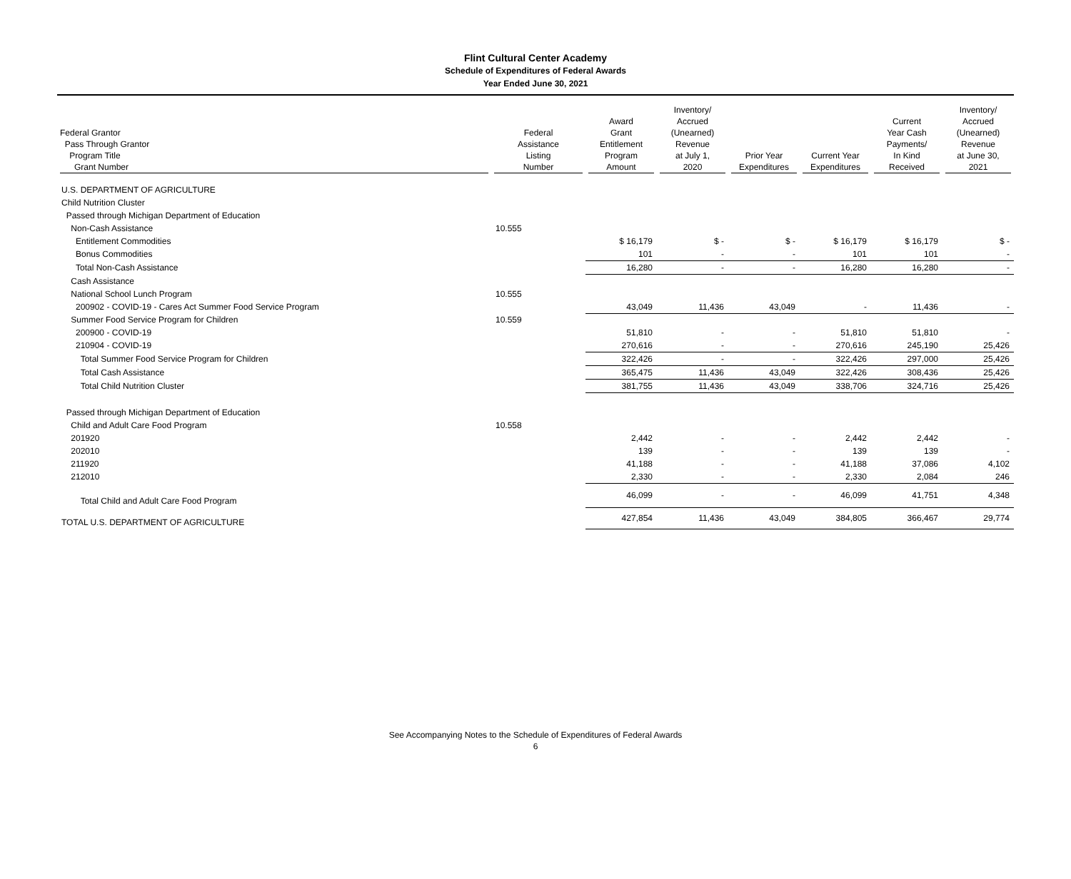Flint Cultural Center Academy
Schedule of Expenditures of Federal Awards
Year Ended June 30, 2021
| Federal Grantor Pass Through Grantor Program Title Grant Number | Federal Assistance Listing Number | Award Grant Entitlement Program Amount | Inventory/ Accrued (Unearned) Revenue at July 1, 2020 | Prior Year Expenditures | Current Year Expenditures | Current Year Cash Payments/ In Kind Received | Inventory/ Accrued (Unearned) Revenue at June 30, 2021 |
| --- | --- | --- | --- | --- | --- | --- | --- |
| U.S. DEPARTMENT OF AGRICULTURE | | | | | | | |
| Child Nutrition Cluster | | | | | | | |
| Passed through Michigan Department of Education | | | | | | | |
| Non-Cash Assistance | 10.555 | | | | | | |
| Entitlement Commodities | | $ 16,179 | $ - | $ - | $ 16,179 | $ 16,179 | $ - |
| Bonus Commodities | | 101 | - | - | 101 | 101 | - |
| Total Non-Cash Assistance | | 16,280 | - | - | 16,280 | 16,280 | - |
| Cash Assistance | | | | | | | |
| National School Lunch Program | 10.555 | | | | | | |
| 200902 - COVID-19 - Cares Act Summer Food Service Program | | 43,049 | 11,436 | 43,049 | - | 11,436 | - |
| Summer Food Service Program for Children | 10.559 | | | | | | |
| 200900 - COVID-19 | | 51,810 | - | - | 51,810 | 51,810 | - |
| 210904 - COVID-19 | | 270,616 | - | - | 270,616 | 245,190 | 25,426 |
| Total Summer Food Service Program for Children | | 322,426 | - | - | 322,426 | 297,000 | 25,426 |
| Total Cash Assistance | | 365,475 | 11,436 | 43,049 | 322,426 | 308,436 | 25,426 |
| Total Child Nutrition Cluster | | 381,755 | 11,436 | 43,049 | 338,706 | 324,716 | 25,426 |
| Passed through Michigan Department of Education | | | | | | | |
| Child and Adult Care Food Program | 10.558 | | | | | | |
| 201920 | | 2,442 | - | - | 2,442 | 2,442 | - |
| 202010 | | 139 | - | - | 139 | 139 | - |
| 211920 | | 41,188 | - | - | 41,188 | 37,086 | 4,102 |
| 212010 | | 2,330 | - | - | 2,330 | 2,084 | 246 |
| Total Child and Adult Care Food Program | | 46,099 | - | - | 46,099 | 41,751 | 4,348 |
| TOTAL U.S. DEPARTMENT OF AGRICULTURE | | 427,854 | 11,436 | 43,049 | 384,805 | 366,467 | 29,774 |
See Accompanying Notes to the Schedule of Expenditures of Federal Awards
6